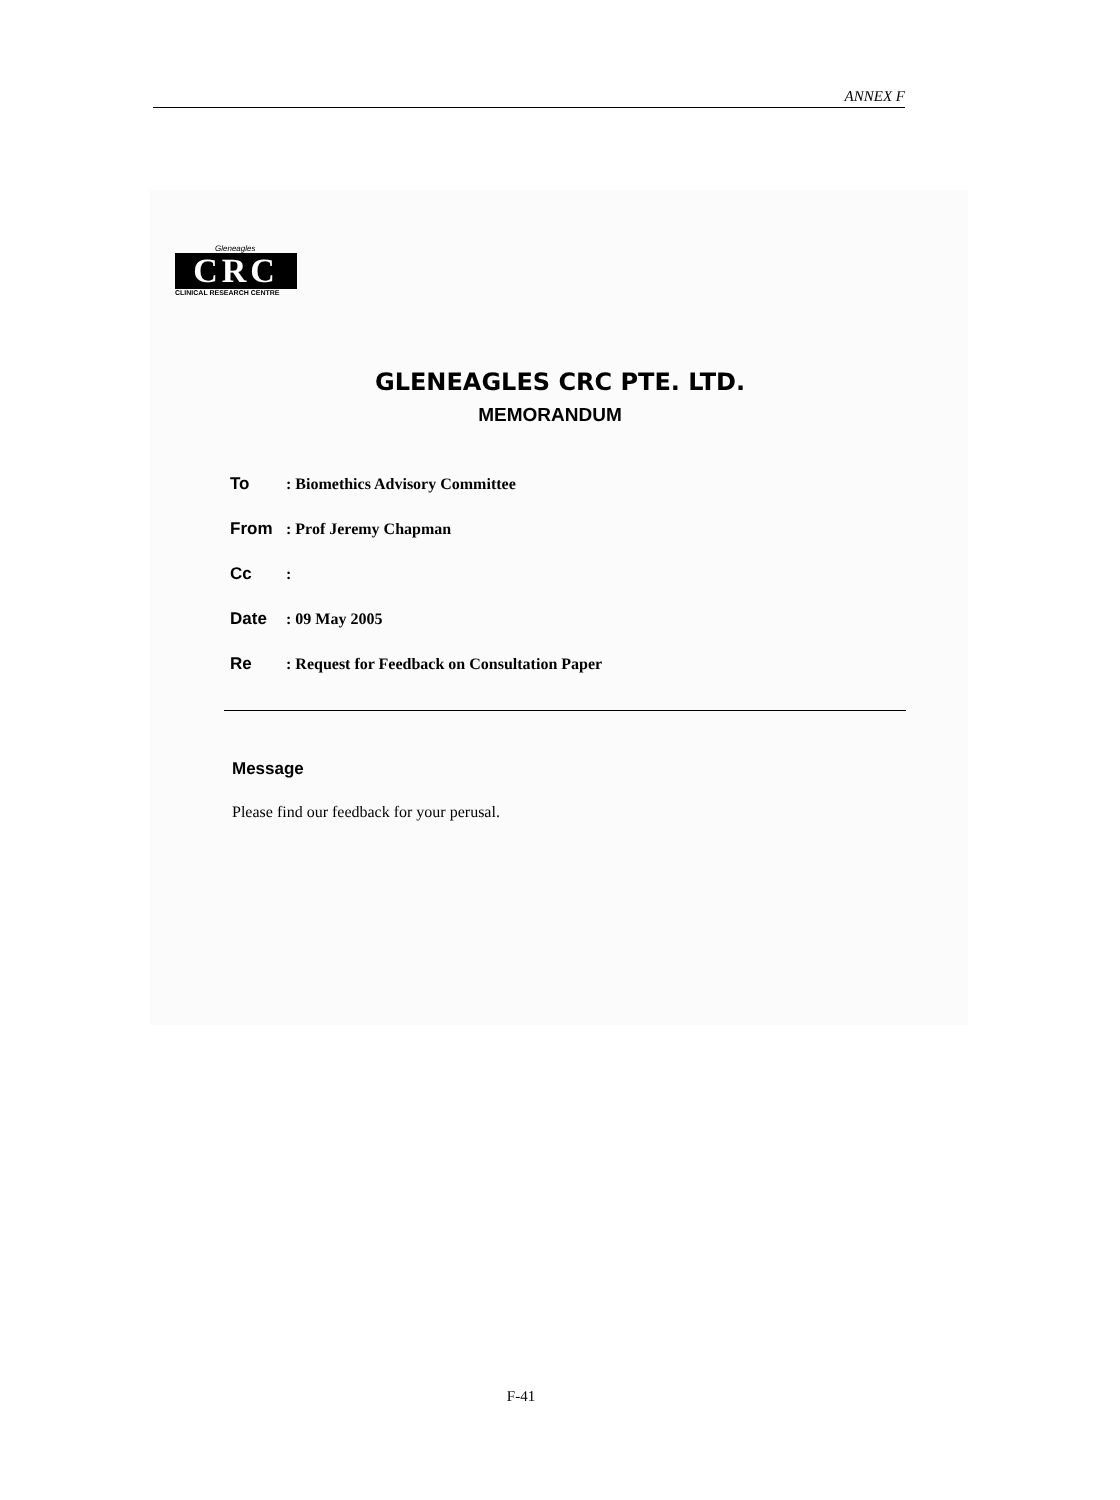ANNEX F
Gleneagles
CRC
CLINICAL RESEARCH CENTRE
GLENEAGLES CRC PTE. LTD.
MEMORANDUM
To: Biomethics Advisory Committee
From: Prof Jeremy Chapman
Cc:
Date: 09 May 2005
Re: Request for Feedback on Consultation Paper
Message
Please find our feedback for your perusal.
F-41